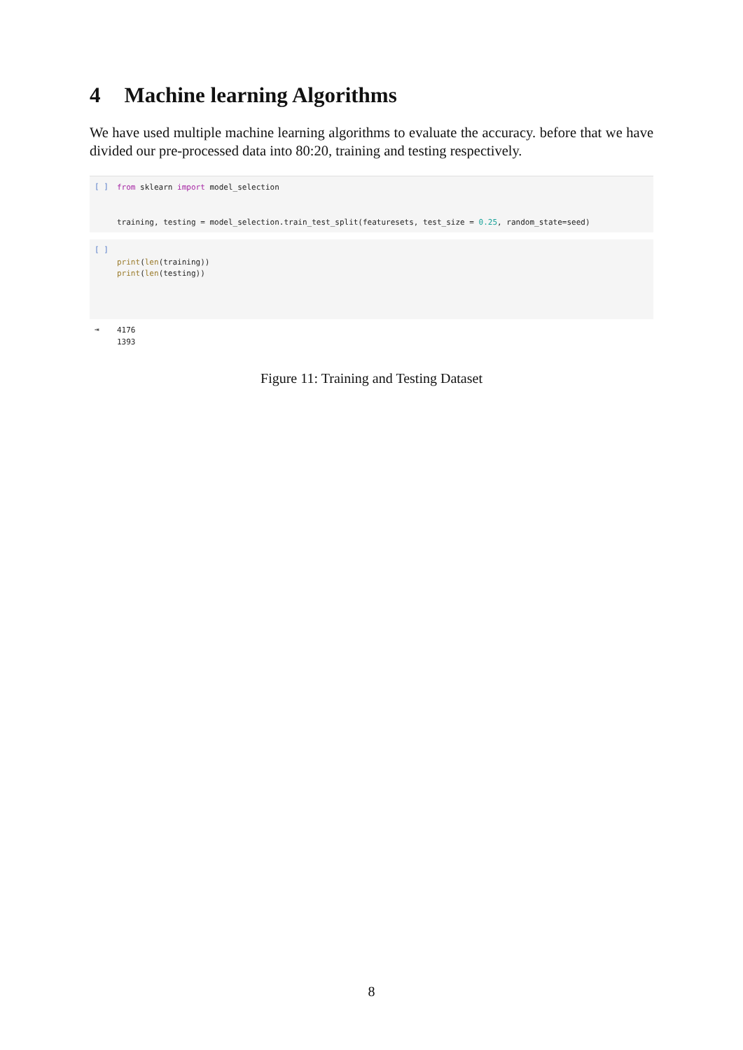4 Machine learning Algorithms
We have used multiple machine learning algorithms to evaluate the accuracy. before that we have divided our pre-processed data into 80:20, training and testing respectively.
[ ]
from sklearn import model_selection


training, testing = model_selection.train_test_split(featuresets, test_size = 0.25, random_state=seed)
[ ]
print(len(training))
print(len(testing))
⇥
4176
1393
Figure 11: Training and Testing Dataset
8